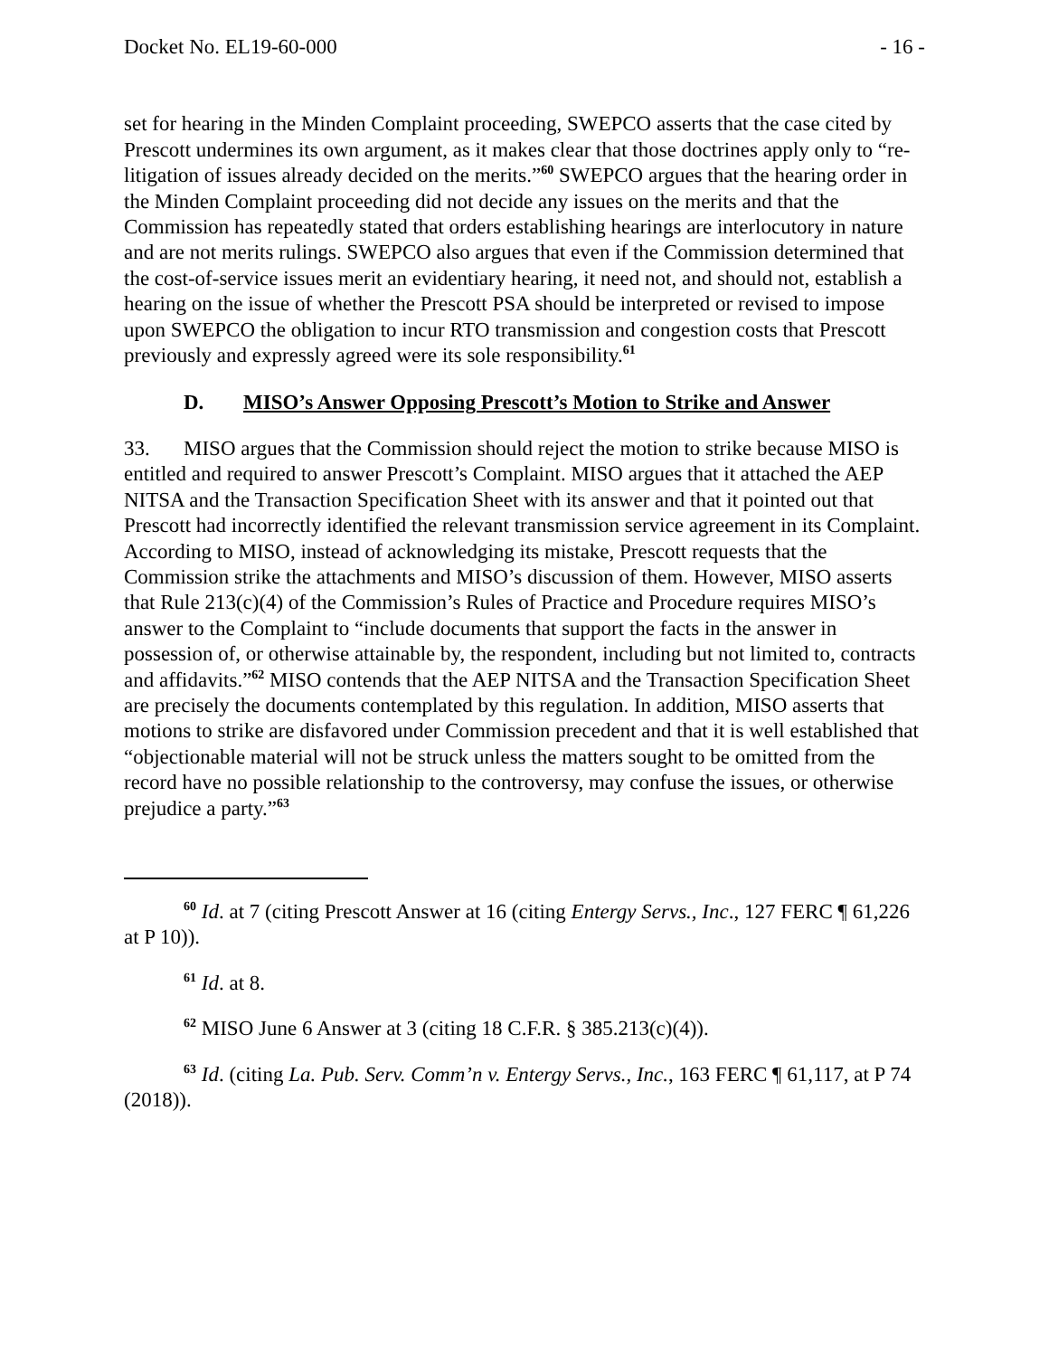Docket No. EL19-60-000 - 16 -
set for hearing in the Minden Complaint proceeding, SWEPCO asserts that the case cited by Prescott undermines its own argument, as it makes clear that those doctrines apply only to “re-litigation of issues already decided on the merits.”<sup>60</sup> SWEPCO argues that the hearing order in the Minden Complaint proceeding did not decide any issues on the merits and that the Commission has repeatedly stated that orders establishing hearings are interlocutory in nature and are not merits rulings. SWEPCO also argues that even if the Commission determined that the cost-of-service issues merit an evidentiary hearing, it need not, and should not, establish a hearing on the issue of whether the Prescott PSA should be interpreted or revised to impose upon SWEPCO the obligation to incur RTO transmission and congestion costs that Prescott previously and expressly agreed were its sole responsibility.<sup>61</sup>
D. MISO’s Answer Opposing Prescott’s Motion to Strike and Answer
33. MISO argues that the Commission should reject the motion to strike because MISO is entitled and required to answer Prescott’s Complaint. MISO argues that it attached the AEP NITSA and the Transaction Specification Sheet with its answer and that it pointed out that Prescott had incorrectly identified the relevant transmission service agreement in its Complaint. According to MISO, instead of acknowledging its mistake, Prescott requests that the Commission strike the attachments and MISO’s discussion of them. However, MISO asserts that Rule 213(c)(4) of the Commission’s Rules of Practice and Procedure requires MISO’s answer to the Complaint to “include documents that support the facts in the answer in possession of, or otherwise attainable by, the respondent, including but not limited to, contracts and affidavits.”<sup>62</sup> MISO contends that the AEP NITSA and the Transaction Specification Sheet are precisely the documents contemplated by this regulation. In addition, MISO asserts that motions to strike are disfavored under Commission precedent and that it is well established that “objectionable material will not be struck unless the matters sought to be omitted from the record have no possible relationship to the controversy, may confuse the issues, or otherwise prejudice a party.”<sup>63</sup>
<sup>60</sup> Id. at 7 (citing Prescott Answer at 16 (citing Entergy Servs., Inc., 127 FERC ¶ 61,226 at P 10)).
<sup>61</sup> Id. at 8.
<sup>62</sup> MISO June 6 Answer at 3 (citing 18 C.F.R. § 385.213(c)(4)).
<sup>63</sup> Id. (citing La. Pub. Serv. Comm’n v. Entergy Servs., Inc., 163 FERC ¶ 61,117, at P 74 (2018)).